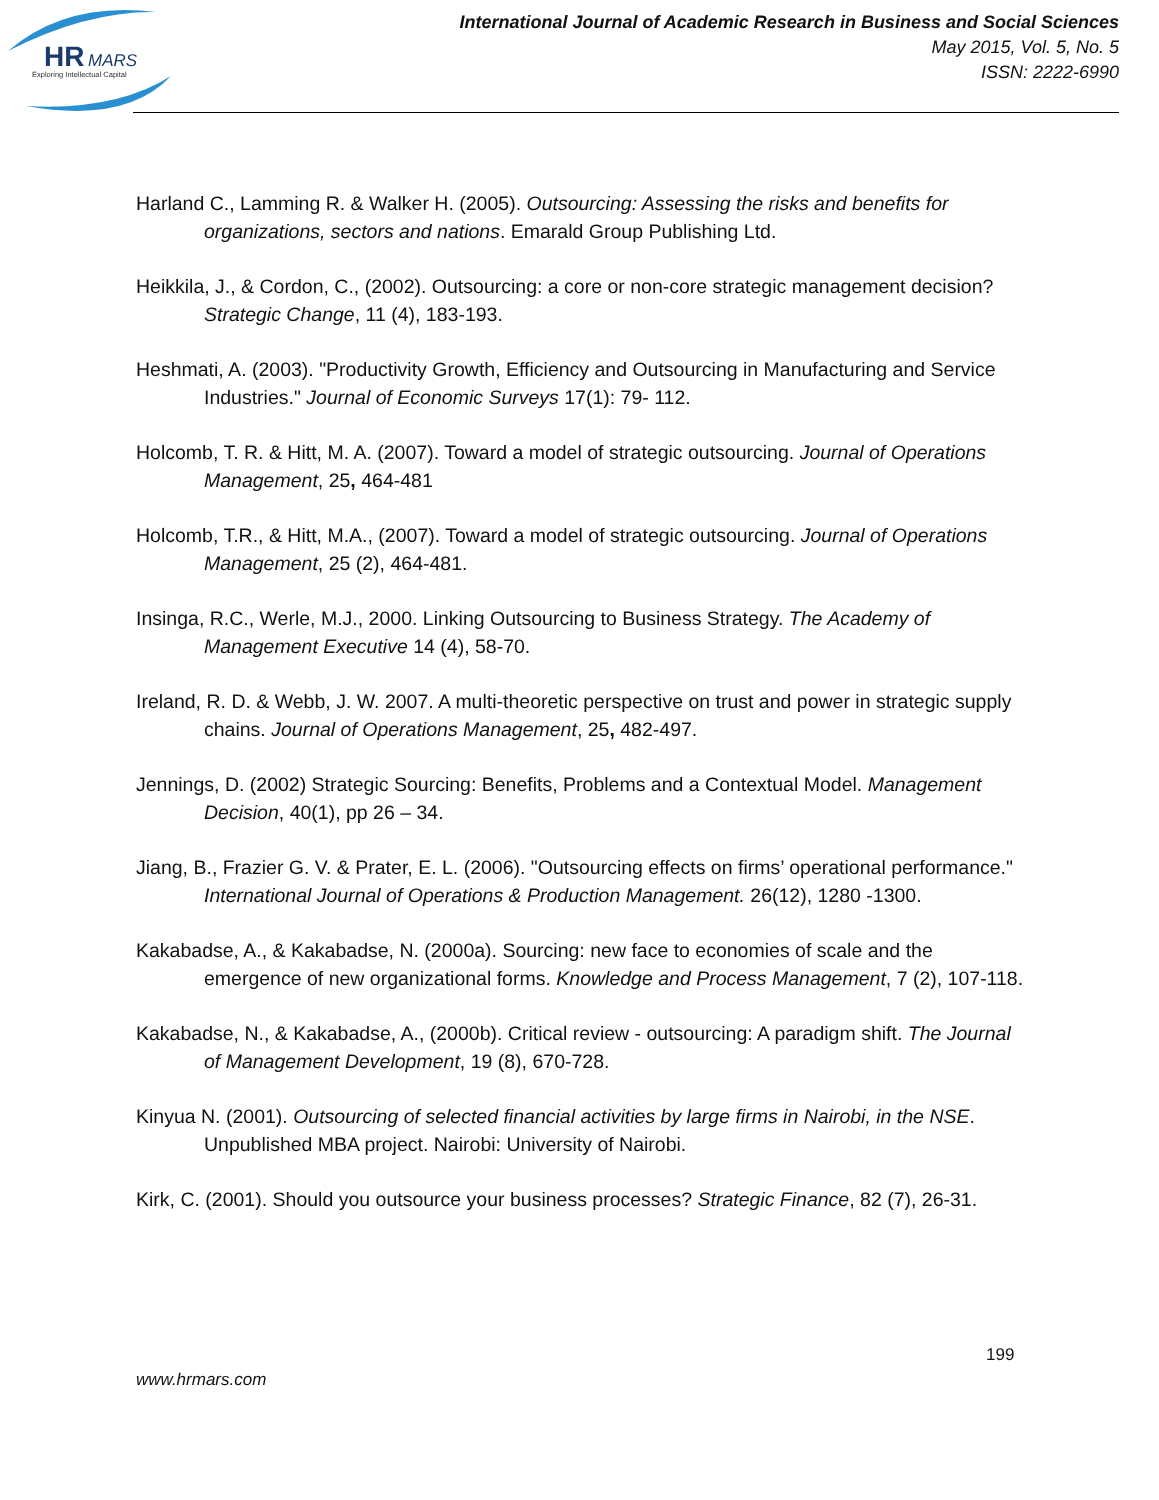HR
MARS
Exploring Intellectual Capital
International Journal of Academic Research in Business and Social Sciences
May 2015, Vol. 5, No. 5
ISSN: 2222-6990
Harland C., Lamming R. & Walker H. (2005). Outsourcing: Assessing the risks and benefits for organizations, sectors and nations. Emarald Group Publishing Ltd.
Heikkila, J., & Cordon, C., (2002). Outsourcing: a core or non-core strategic management decision? Strategic Change, 11 (4), 183-193.
Heshmati, A. (2003). "Productivity Growth, Efficiency and Outsourcing in Manufacturing and Service Industries." Journal of Economic Surveys 17(1): 79- 112.
Holcomb, T. R. & Hitt, M. A. (2007). Toward a model of strategic outsourcing. Journal of Operations Management, 25, 464-481
Holcomb, T.R., & Hitt, M.A., (2007). Toward a model of strategic outsourcing. Journal of Operations Management, 25 (2), 464-481.
Insinga, R.C., Werle, M.J., 2000. Linking Outsourcing to Business Strategy. The Academy of Management Executive 14 (4), 58-70.
Ireland, R. D. & Webb, J. W. 2007. A multi-theoretic perspective on trust and power in strategic supply chains. Journal of Operations Management, 25, 482-497.
Jennings, D. (2002) Strategic Sourcing: Benefits, Problems and a Contextual Model. Management Decision, 40(1), pp 26 – 34.
Jiang, B., Frazier G. V. & Prater, E. L. (2006). "Outsourcing effects on firms’ operational performance." International Journal of Operations & Production Management. 26(12), 1280 -1300.
Kakabadse, A., & Kakabadse, N. (2000a). Sourcing: new face to economies of scale and the emergence of new organizational forms. Knowledge and Process Management, 7 (2), 107-118.
Kakabadse, N., & Kakabadse, A., (2000b). Critical review - outsourcing: A paradigm shift. The Journal of Management Development, 19 (8), 670-728.
Kinyua N. (2001). Outsourcing of selected financial activities by large firms in Nairobi, in the NSE. Unpublished MBA project. Nairobi: University of Nairobi.
Kirk, C. (2001). Should you outsource your business processes? Strategic Finance, 82 (7), 26-31.
199
www.hrmars.com